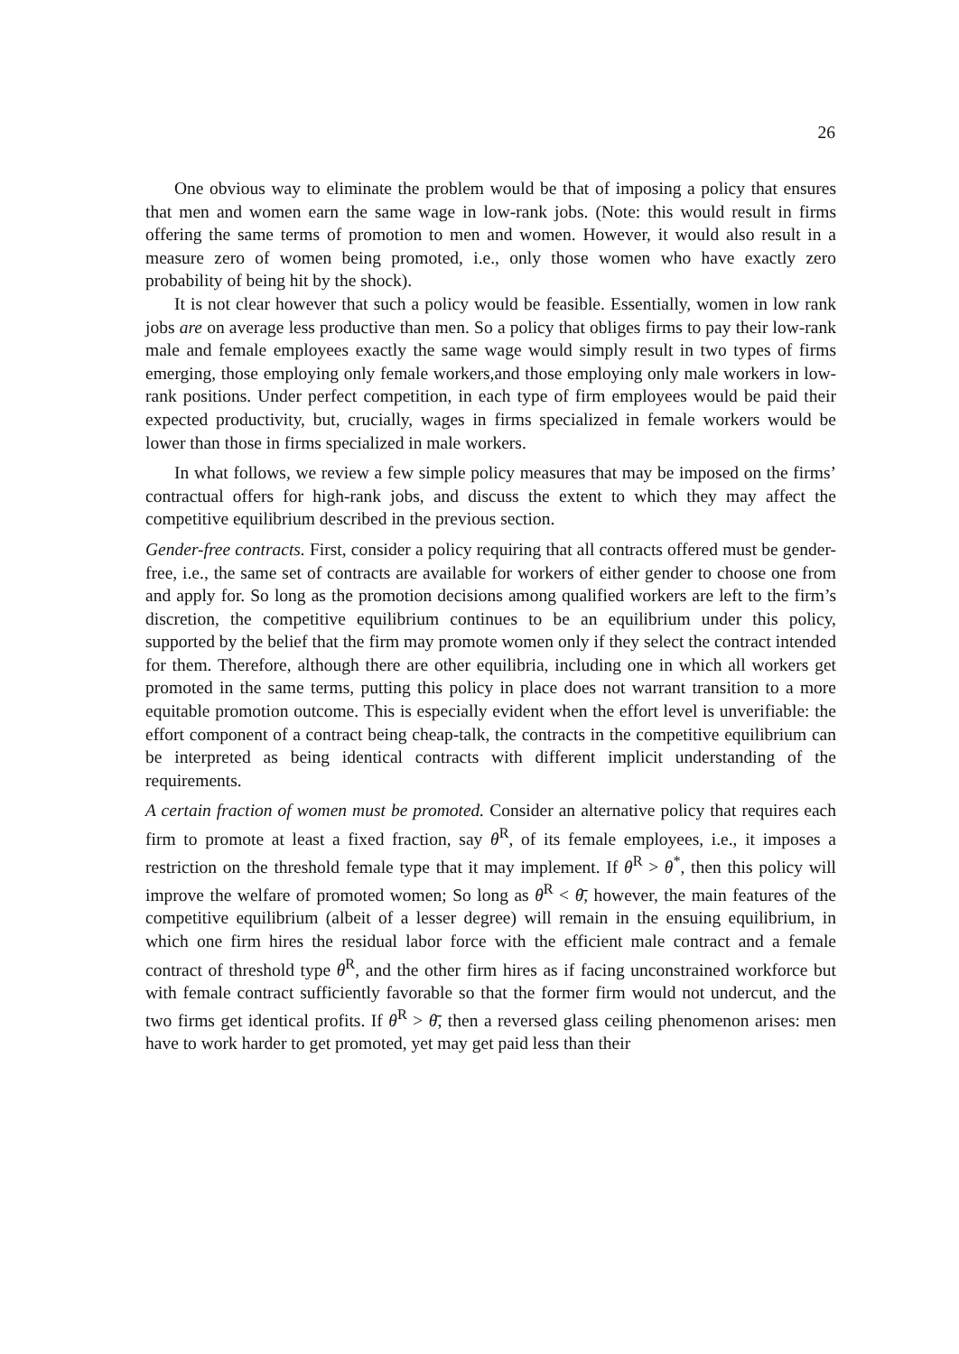26
One obvious way to eliminate the problem would be that of imposing a policy that ensures that men and women earn the same wage in low-rank jobs. (Note: this would result in firms offering the same terms of promotion to men and women. However, it would also result in a measure zero of women being promoted, i.e., only those women who have exactly zero probability of being hit by the shock).
It is not clear however that such a policy would be feasible. Essentially, women in low rank jobs are on average less productive than men. So a policy that obliges firms to pay their low-rank male and female employees exactly the same wage would simply result in two types of firms emerging, those employing only female workers,and those employing only male workers in low-rank positions. Under perfect competition, in each type of firm employees would be paid their expected productivity, but, crucially, wages in firms specialized in female workers would be lower than those in firms specialized in male workers.
In what follows, we review a few simple policy measures that may be imposed on the firms’ contractual offers for high-rank jobs, and discuss the extent to which they may affect the competitive equilibrium described in the previous section.
Gender-free contracts. First, consider a policy requiring that all contracts offered must be gender-free, i.e., the same set of contracts are available for workers of either gender to choose one from and apply for. So long as the promotion decisions among qualified workers are left to the firm’s discretion, the competitive equilibrium continues to be an equilibrium under this policy, supported by the belief that the firm may promote women only if they select the contract intended for them. Therefore, although there are other equilibria, including one in which all workers get promoted in the same terms, putting this policy in place does not warrant transition to a more equitable promotion outcome. This is especially evident when the effort level is unverifiable: the effort component of a contract being cheap-talk, the contracts in the competitive equilibrium can be interpreted as being identical contracts with different implicit understanding of the requirements.
A certain fraction of women must be promoted. Consider an alternative policy that requires each firm to promote at least a fixed fraction, say θ<sup>R</sup>, of its female employees, i.e., it imposes a restriction on the threshold female type that it may implement. If θ<sup>R</sup> > θ<sup>*</sup>, then this policy will improve the welfare of promoted women; So long as θ<sup>R</sup> < θ̄, however, the main features of the competitive equilibrium (albeit of a lesser degree) will remain in the ensuing equilibrium, in which one firm hires the residual labor force with the efficient male contract and a female contract of threshold type θ<sup>R</sup>, and the other firm hires as if facing unconstrained workforce but with female contract sufficiently favorable so that the former firm would not undercut, and the two firms get identical profits. If θ<sup>R</sup> > θ̄, then a reversed glass ceiling phenomenon arises: men have to work harder to get promoted, yet may get paid less than their